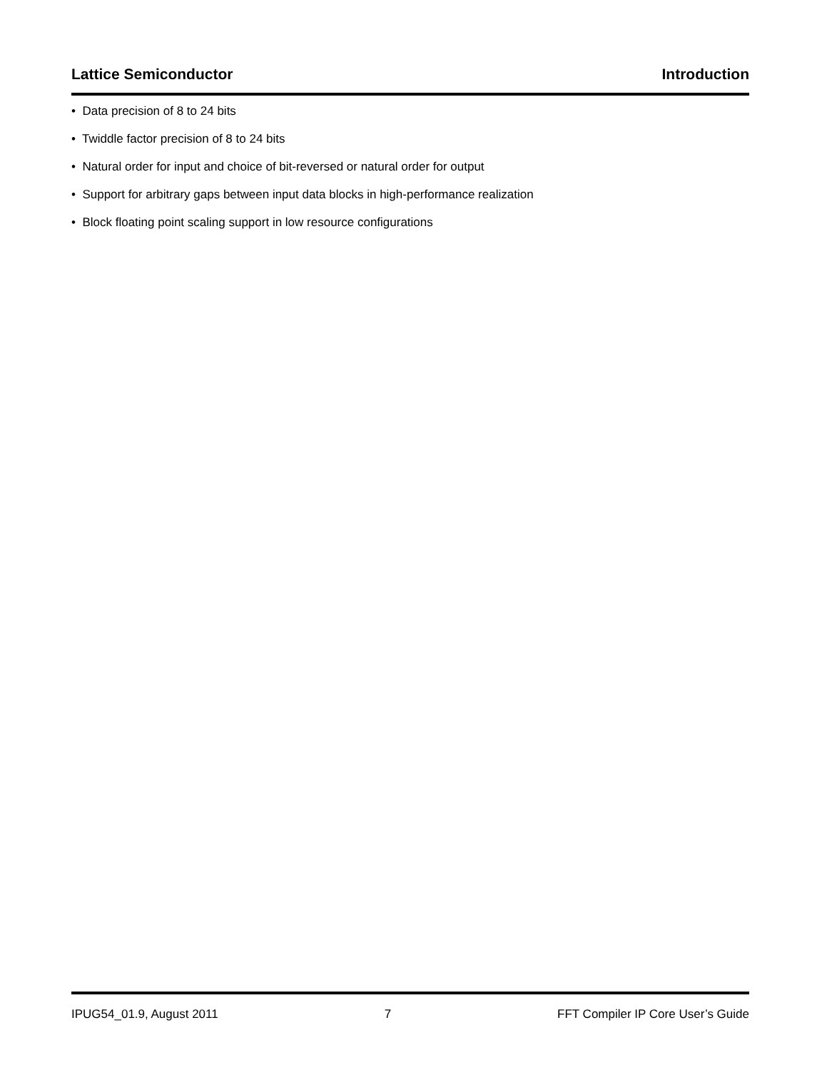Lattice Semiconductor Introduction
• Data precision of 8 to 24 bits
• Twiddle factor precision of 8 to 24 bits
• Natural order for input and choice of bit-reversed or natural order for output
• Support for arbitrary gaps between input data blocks in high-performance realization
• Block floating point scaling support in low resource configurations
IPUG54_01.9, August 2011 7 FFT Compiler IP Core User’s Guide